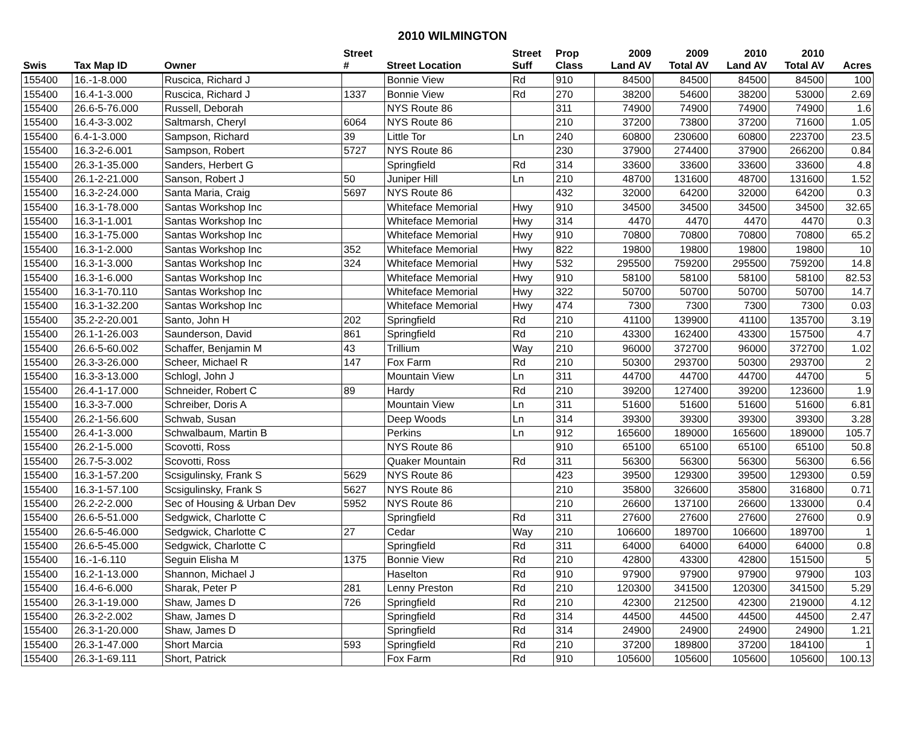2010 WILMINGTON
| | | | Street | | Street | Prop | 2009 | 2009 | 2010 | 2010 | |
| --- | --- | --- | --- | --- | --- | --- | --- | --- | --- | --- | --- |
| Swis | Tax Map ID | Owner | # | Street Location | Suff | Class | Land AV | Total AV | Land AV | Total AV | Acres |
| 155400 | 16.-1-8.000 | Ruscica, Richard J | | Bonnie View | Rd | 910 | 84500 | 84500 | 84500 | 84500 | 100 |
| 155400 | 16.4-1-3.000 | Ruscica, Richard J | 1337 | Bonnie View | Rd | 270 | 38200 | 54600 | 38200 | 53000 | 2.69 |
| 155400 | 26.6-5-76.000 | Russell, Deborah | | NYS Route 86 | | 311 | 74900 | 74900 | 74900 | 74900 | 1.6 |
| 155400 | 16.4-3-3.002 | Saltmarsh, Cheryl | 6064 | NYS Route 86 | | 210 | 37200 | 73800 | 37200 | 71600 | 1.05 |
| 155400 | 6.4-1-3.000 | Sampson, Richard | 39 | Little Tor | Ln | 240 | 60800 | 230600 | 60800 | 223700 | 23.5 |
| 155400 | 16.3-2-6.001 | Sampson, Robert | 5727 | NYS Route 86 | | 230 | 37900 | 274400 | 37900 | 266200 | 0.84 |
| 155400 | 26.3-1-35.000 | Sanders, Herbert G | | Springfield | Rd | 314 | 33600 | 33600 | 33600 | 33600 | 4.8 |
| 155400 | 26.1-2-21.000 | Sanson, Robert J | 50 | Juniper Hill | Ln | 210 | 48700 | 131600 | 48700 | 131600 | 1.52 |
| 155400 | 16.3-2-24.000 | Santa Maria, Craig | 5697 | NYS Route 86 | | 432 | 32000 | 64200 | 32000 | 64200 | 0.3 |
| 155400 | 16.3-1-78.000 | Santas Workshop Inc | | Whiteface Memorial | Hwy | 910 | 34500 | 34500 | 34500 | 34500 | 32.65 |
| 155400 | 16.3-1-1.001 | Santas Workshop Inc | | Whiteface Memorial | Hwy | 314 | 4470 | 4470 | 4470 | 4470 | 0.3 |
| 155400 | 16.3-1-75.000 | Santas Workshop Inc | | Whiteface Memorial | Hwy | 910 | 70800 | 70800 | 70800 | 70800 | 65.2 |
| 155400 | 16.3-1-2.000 | Santas Workshop Inc | 352 | Whiteface Memorial | Hwy | 822 | 19800 | 19800 | 19800 | 19800 | 10 |
| 155400 | 16.3-1-3.000 | Santas Workshop Inc | 324 | Whiteface Memorial | Hwy | 532 | 295500 | 759200 | 295500 | 759200 | 14.8 |
| 155400 | 16.3-1-6.000 | Santas Workshop Inc | | Whiteface Memorial | Hwy | 910 | 58100 | 58100 | 58100 | 58100 | 82.53 |
| 155400 | 16.3-1-70.110 | Santas Workshop Inc | | Whiteface Memorial | Hwy | 322 | 50700 | 50700 | 50700 | 50700 | 14.7 |
| 155400 | 16.3-1-32.200 | Santas Workshop Inc | | Whiteface Memorial | Hwy | 474 | 7300 | 7300 | 7300 | 7300 | 0.03 |
| 155400 | 35.2-2-20.001 | Santo, John H | 202 | Springfield | Rd | 210 | 41100 | 139900 | 41100 | 135700 | 3.19 |
| 155400 | 26.1-1-26.003 | Saunderson, David | 861 | Springfield | Rd | 210 | 43300 | 162400 | 43300 | 157500 | 4.7 |
| 155400 | 26.6-5-60.002 | Schaffer, Benjamin M | 43 | Trillium | Way | 210 | 96000 | 372700 | 96000 | 372700 | 1.02 |
| 155400 | 26.3-3-26.000 | Scheer, Michael R | 147 | Fox Farm | Rd | 210 | 50300 | 293700 | 50300 | 293700 | 2 |
| 155400 | 16.3-3-13.000 | Schlogl, John J | | Mountain View | Ln | 311 | 44700 | 44700 | 44700 | 44700 | 5 |
| 155400 | 26.4-1-17.000 | Schneider, Robert C | 89 | Hardy | Rd | 210 | 39200 | 127400 | 39200 | 123600 | 1.9 |
| 155400 | 16.3-3-7.000 | Schreiber, Doris A | | Mountain View | Ln | 311 | 51600 | 51600 | 51600 | 51600 | 6.81 |
| 155400 | 26.2-1-56.600 | Schwab, Susan | | Deep Woods | Ln | 314 | 39300 | 39300 | 39300 | 39300 | 3.28 |
| 155400 | 26.4-1-3.000 | Schwalbaum, Martin B | | Perkins | Ln | 912 | 165600 | 189000 | 165600 | 189000 | 105.7 |
| 155400 | 26.2-1-5.000 | Scovotti, Ross | | NYS Route 86 | | 910 | 65100 | 65100 | 65100 | 65100 | 50.8 |
| 155400 | 26.7-5-3.002 | Scovotti, Ross | | Quaker Mountain | Rd | 311 | 56300 | 56300 | 56300 | 56300 | 6.56 |
| 155400 | 16.3-1-57.200 | Scsigulinsky, Frank S | 5629 | NYS Route 86 | | 423 | 39500 | 129300 | 39500 | 129300 | 0.59 |
| 155400 | 16.3-1-57.100 | Scsigulinsky, Frank S | 5627 | NYS Route 86 | | 210 | 35800 | 326600 | 35800 | 316800 | 0.71 |
| 155400 | 26.2-2-2.000 | Sec of Housing & Urban Dev | 5952 | NYS Route 86 | | 210 | 26600 | 137100 | 26600 | 133000 | 0.4 |
| 155400 | 26.6-5-51.000 | Sedgwick, Charlotte C | | Springfield | Rd | 311 | 27600 | 27600 | 27600 | 27600 | 0.9 |
| 155400 | 26.6-5-46.000 | Sedgwick, Charlotte C | 27 | Cedar | Way | 210 | 106600 | 189700 | 106600 | 189700 | 1 |
| 155400 | 26.6-5-45.000 | Sedgwick, Charlotte C | | Springfield | Rd | 311 | 64000 | 64000 | 64000 | 64000 | 0.8 |
| 155400 | 16.-1-6.110 | Seguin Elisha M | 1375 | Bonnie View | Rd | 210 | 42800 | 43300 | 42800 | 151500 | 5 |
| 155400 | 16.2-1-13.000 | Shannon, Michael J | | Haselton | Rd | 910 | 97900 | 97900 | 97900 | 97900 | 103 |
| 155400 | 16.4-6-6.000 | Sharak, Peter P | 281 | Lenny Preston | Rd | 210 | 120300 | 341500 | 120300 | 341500 | 5.29 |
| 155400 | 26.3-1-19.000 | Shaw, James D | 726 | Springfield | Rd | 210 | 42300 | 212500 | 42300 | 219000 | 4.12 |
| 155400 | 26.3-2-2.002 | Shaw, James D | | Springfield | Rd | 314 | 44500 | 44500 | 44500 | 44500 | 2.47 |
| 155400 | 26.3-1-20.000 | Shaw, James D | | Springfield | Rd | 314 | 24900 | 24900 | 24900 | 24900 | 1.21 |
| 155400 | 26.3-1-47.000 | Short Marcia | 593 | Springfield | Rd | 210 | 37200 | 189800 | 37200 | 184100 | 1 |
| 155400 | 26.3-1-69.111 | Short, Patrick | | Fox Farm | Rd | 910 | 105600 | 105600 | 105600 | 105600 | 100.13 |